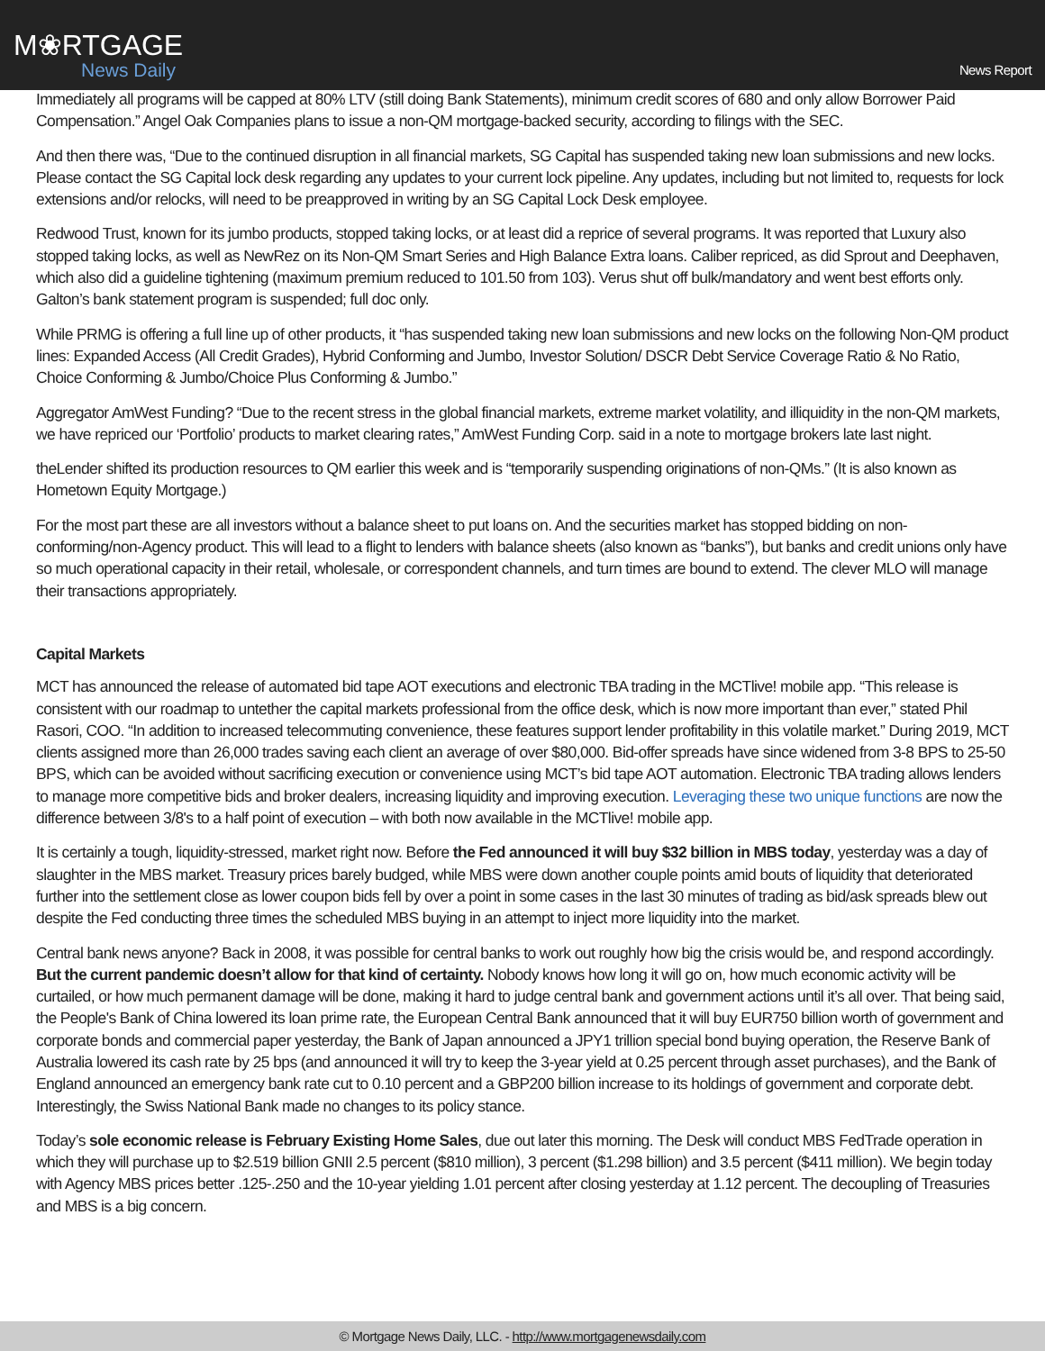M❀RTGAGE
News Daily
News Report
Immediately all programs will be capped at 80% LTV (still doing Bank Statements), minimum credit scores of 680 and only allow Borrower Paid Compensation.” Angel Oak Companies plans to issue a non-QM mortgage-backed security, according to filings with the SEC.
And then there was, “Due to the continued disruption in all financial markets, SG Capital has suspended taking new loan submissions and new locks. Please contact the SG Capital lock desk regarding any updates to your current lock pipeline. Any updates, including but not limited to, requests for lock extensions and/or relocks, will need to be preapproved in writing by an SG Capital Lock Desk employee.
Redwood Trust, known for its jumbo products, stopped taking locks, or at least did a reprice of several programs. It was reported that Luxury also stopped taking locks, as well as NewRez on its Non-QM Smart Series and High Balance Extra loans. Caliber repriced, as did Sprout and Deephaven, which also did a guideline tightening (maximum premium reduced to 101.50 from 103). Verus shut off bulk/mandatory and went best efforts only. Galton’s bank statement program is suspended; full doc only.
While PRMG is offering a full line up of other products, it “has suspended taking new loan submissions and new locks on the following Non-QM product lines: Expanded Access (All Credit Grades), Hybrid Conforming and Jumbo, Investor Solution/ DSCR Debt Service Coverage Ratio & No Ratio, Choice Conforming & Jumbo/Choice Plus Conforming & Jumbo.”
Aggregator AmWest Funding? “Due to the recent stress in the global financial markets, extreme market volatility, and illiquidity in the non-QM markets, we have repriced our ‘Portfolio’ products to market clearing rates,” AmWest Funding Corp. said in a note to mortgage brokers late last night.
theLender shifted its production resources to QM earlier this week and is “temporarily suspending originations of non-QMs.” (It is also known as Hometown Equity Mortgage.)
For the most part these are all investors without a balance sheet to put loans on. And the securities market has stopped bidding on non-conforming/non-Agency product. This will lead to a flight to lenders with balance sheets (also known as “banks”), but banks and credit unions only have so much operational capacity in their retail, wholesale, or correspondent channels, and turn times are bound to extend. The clever MLO will manage their transactions appropriately.
Capital Markets
MCT has announced the release of automated bid tape AOT executions and electronic TBA trading in the MCTlive! mobile app. “This release is consistent with our roadmap to untether the capital markets professional from the office desk, which is now more important than ever,” stated Phil Rasori, COO. “In addition to increased telecommuting convenience, these features support lender profitability in this volatile market.” During 2019, MCT clients assigned more than 26,000 trades saving each client an average of over $80,000. Bid-offer spreads have since widened from 3-8 BPS to 25-50 BPS, which can be avoided without sacrificing execution or convenience using MCT’s bid tape AOT automation. Electronic TBA trading allows lenders to manage more competitive bids and broker dealers, increasing liquidity and improving execution. Leveraging these two unique functions are now the difference between 3/8's to a half point of execution – with both now available in the MCTlive! mobile app.
It is certainly a tough, liquidity-stressed, market right now. Before the Fed announced it will buy $32 billion in MBS today, yesterday was a day of slaughter in the MBS market. Treasury prices barely budged, while MBS were down another couple points amid bouts of liquidity that deteriorated further into the settlement close as lower coupon bids fell by over a point in some cases in the last 30 minutes of trading as bid/ask spreads blew out despite the Fed conducting three times the scheduled MBS buying in an attempt to inject more liquidity into the market.
Central bank news anyone? Back in 2008, it was possible for central banks to work out roughly how big the crisis would be, and respond accordingly. But the current pandemic doesn’t allow for that kind of certainty. Nobody knows how long it will go on, how much economic activity will be curtailed, or how much permanent damage will be done, making it hard to judge central bank and government actions until it’s all over. That being said, the People's Bank of China lowered its loan prime rate, the European Central Bank announced that it will buy EUR750 billion worth of government and corporate bonds and commercial paper yesterday, the Bank of Japan announced a JPY1 trillion special bond buying operation, the Reserve Bank of Australia lowered its cash rate by 25 bps (and announced it will try to keep the 3-year yield at 0.25 percent through asset purchases), and the Bank of England announced an emergency bank rate cut to 0.10 percent and a GBP200 billion increase to its holdings of government and corporate debt. Interestingly, the Swiss National Bank made no changes to its policy stance.
Today’s sole economic release is February Existing Home Sales, due out later this morning. The Desk will conduct MBS FedTrade operation in which they will purchase up to $2.519 billion GNII 2.5 percent ($810 million), 3 percent ($1.298 billion) and 3.5 percent ($411 million). We begin today with Agency MBS prices better .125-.250 and the 10-year yielding 1.01 percent after closing yesterday at 1.12 percent. The decoupling of Treasuries and MBS is a big concern.
© Mortgage News Daily, LLC. - http://www.mortgagenewsdaily.com